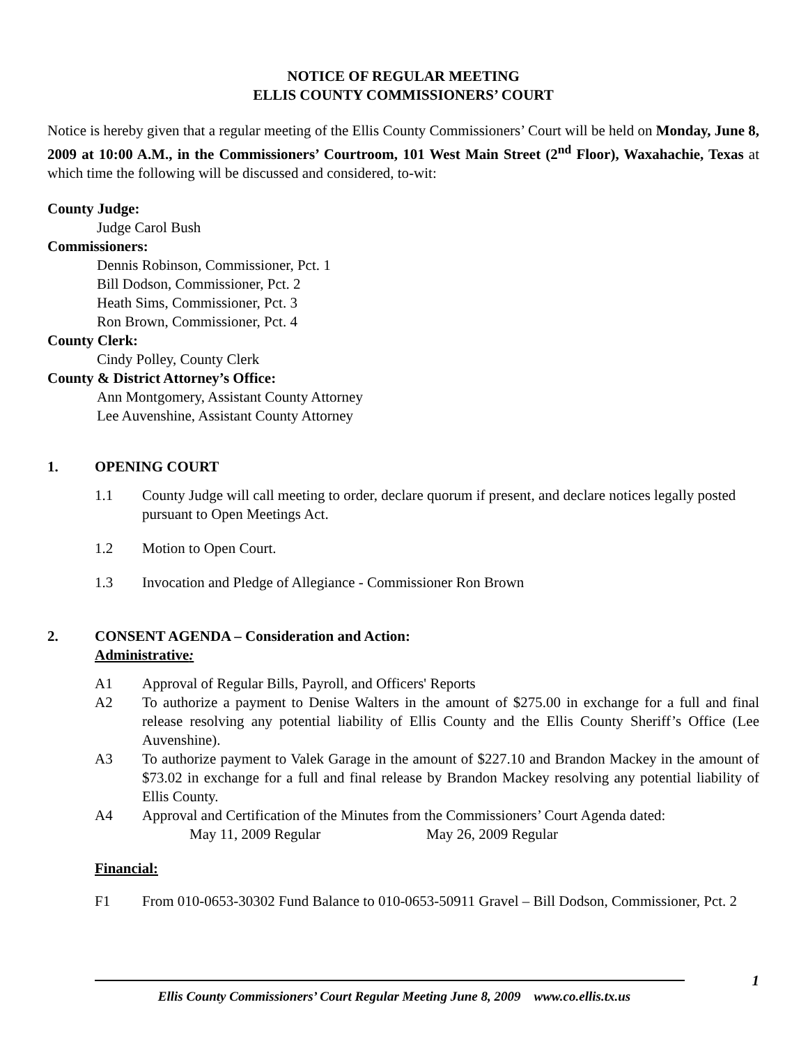NOTICE OF REGULAR MEETING
ELLIS COUNTY COMMISSIONERS’ COURT
Notice is hereby given that a regular meeting of the Ellis County Commissioners’ Court will be held on Monday, June 8, 2009 at 10:00 A.M., in the Commissioners’ Courtroom, 101 West Main Street (2<sup>nd</sup> Floor), Waxahachie, Texas at which time the following will be discussed and considered, to-wit:
County Judge:
Judge Carol Bush
Commissioners:
Dennis Robinson, Commissioner, Pct. 1
Bill Dodson, Commissioner, Pct. 2
Heath Sims, Commissioner, Pct. 3
Ron Brown, Commissioner, Pct. 4
County Clerk:
Cindy Polley, County Clerk
County & District Attorney’s Office:
Ann Montgomery, Assistant County Attorney
Lee Auvenshine, Assistant County Attorney
1. OPENING COURT
1.1 County Judge will call meeting to order, declare quorum if present, and declare notices legally posted pursuant to Open Meetings Act.
1.2 Motion to Open Court.
1.3 Invocation and Pledge of Allegiance - Commissioner Ron Brown
2. CONSENT AGENDA – Consideration and Action:
Administrative:
A1 Approval of Regular Bills, Payroll, and Officers' Reports
A2 To authorize a payment to Denise Walters in the amount of $275.00 in exchange for a full and final release resolving any potential liability of Ellis County and the Ellis County Sheriff’s Office (Lee Auvenshine).
A3 To authorize payment to Valek Garage in the amount of $227.10 and Brandon Mackey in the amount of $73.02 in exchange for a full and final release by Brandon Mackey resolving any potential liability of Ellis County.
A4 Approval and Certification of the Minutes from the Commissioners’ Court Agenda dated:
May 11, 2009 Regular May 26, 2009 Regular
Financial:
F1 From 010-0653-30302 Fund Balance to 010-0653-50911 Gravel – Bill Dodson, Commissioner, Pct. 2
1
Ellis County Commissioners’ Court Regular Meeting June 8, 2009 www.co.ellis.tx.us